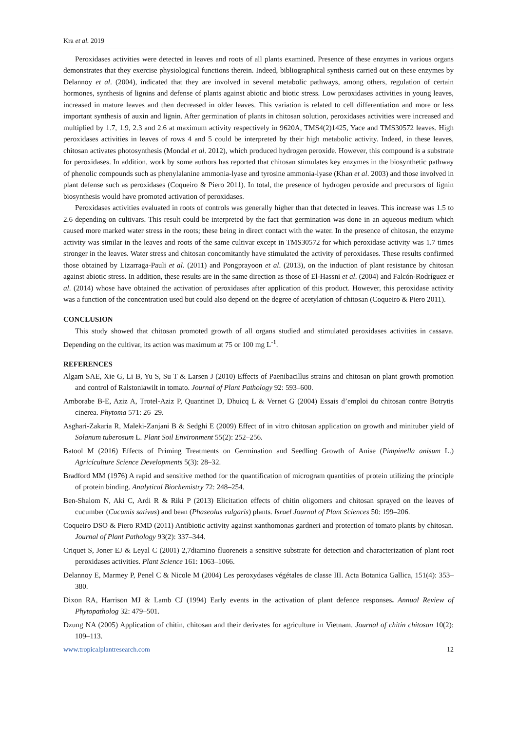Kra et al. 2019
Peroxidases activities were detected in leaves and roots of all plants examined. Presence of these enzymes in various organs demonstrates that they exercise physiological functions therein. Indeed, bibliographical synthesis carried out on these enzymes by Delannoy et al. (2004), indicated that they are involved in several metabolic pathways, among others, regulation of certain hormones, synthesis of lignins and defense of plants against abiotic and biotic stress. Low peroxidases activities in young leaves, increased in mature leaves and then decreased in older leaves. This variation is related to cell differentiation and more or less important synthesis of auxin and lignin. After germination of plants in chitosan solution, peroxidases activities were increased and multiplied by 1.7, 1.9, 2.3 and 2.6 at maximum activity respectively in 9620A, TMS4(2)1425, Yace and TMS30572 leaves. High peroxidases activities in leaves of rows 4 and 5 could be interpreted by their high metabolic activity. Indeed, in these leaves, chitosan activates photosynthesis (Mondal et al. 2012), which produced hydrogen peroxide. However, this compound is a substrate for peroxidases. In addition, work by some authors has reported that chitosan stimulates key enzymes in the biosynthetic pathway of phenolic compounds such as phenylalanine ammonia-lyase and tyrosine ammonia-lyase (Khan et al. 2003) and those involved in plant defense such as peroxidases (Coqueiro & Piero 2011). In total, the presence of hydrogen peroxide and precursors of lignin biosynthesis would have promoted activation of peroxidases.
Peroxidases activities evaluated in roots of controls was generally higher than that detected in leaves. This increase was 1.5 to 2.6 depending on cultivars. This result could be interpreted by the fact that germination was done in an aqueous medium which caused more marked water stress in the roots; these being in direct contact with the water. In the presence of chitosan, the enzyme activity was similar in the leaves and roots of the same cultivar except in TMS30572 for which peroxidase activity was 1.7 times stronger in the leaves. Water stress and chitosan concomitantly have stimulated the activity of peroxidases. These results confirmed those obtained by Lizarraga-Pauli et al. (2011) and Pongprayoon et al. (2013), on the induction of plant resistance by chitosan against abiotic stress. In addition, these results are in the same direction as those of El-Hassni et al. (2004) and Falcón-Rodríguez et al. (2014) whose have obtained the activation of peroxidases after application of this product. However, this peroxidase activity was a function of the concentration used but could also depend on the degree of acetylation of chitosan (Coqueiro & Piero 2011).
CONCLUSION
This study showed that chitosan promoted growth of all organs studied and stimulated peroxidases activities in cassava. Depending on the cultivar, its action was maximum at 75 or 100 mg L<sup>-1</sup>.
REFERENCES
Algam SAE, Xie G, Li B, Yu S, Su T & Larsen J (2010) Effects of Paenibacillus strains and chitosan on plant growth promotion and control of Ralstoniawilt in tomato. Journal of Plant Pathology 92: 593–600.
Amborabe B-E, Aziz A, Trotel-Aziz P, Quantinet D, Dhuicq L & Vernet G (2004) Essais d’emploi du chitosan contre Botrytis cinerea. Phytoma 571: 26–29.
Asghari-Zakaria R, Maleki-Zanjani B & Sedghi E (2009) Effect of in vitro chitosan application on growth and minituber yield of Solanum tuberosum L. Plant Soil Environment 55(2): 252–256.
Batool M (2016) Effects of Priming Treatments on Germination and Seedling Growth of Anise (Pimpinella anisum L.) Agricículture Science Developments 5(3): 28–32.
Bradford MM (1976) A rapid and sensitive method for the quantification of microgram quantities of protein utilizing the principle of protein binding. Analytical Biochemistry 72: 248–254.
Ben-Shalom N, Aki C, Ardi R & Riki P (2013) Elicitation effects of chitin oligomers and chitosan sprayed on the leaves of cucumber (Cucumis sativus) and bean (Phaseolus vulgaris) plants. Israel Journal of Plant Sciences 50: 199–206.
Coqueiro DSO & Piero RMD (2011) Antibiotic activity against xanthomonas gardneri and protection of tomato plants by chitosan. Journal of Plant Pathology 93(2): 337–344.
Criquet S, Joner EJ & Leyal C (2001) 2,7diamino fluoreneis a sensitive substrate for detection and characterization of plant root peroxidases activities. Plant Science 161: 1063–1066.
Delannoy E, Marmey P, Penel C & Nicole M (2004) Les peroxydases végétales de classe III. Acta Botanica Gallica, 151(4): 353–380.
Dixon RA, Harrison MJ & Lamb CJ (1994) Early events in the activation of plant defence responses. Annual Review of Phytopatholog 32: 479–501.
Dzung NA (2005) Application of chitin, chitosan and their derivates for agriculture in Vietnam. Journal of chitin chitosan 10(2): 109–113.
www.tropicalplantresearch.com 12